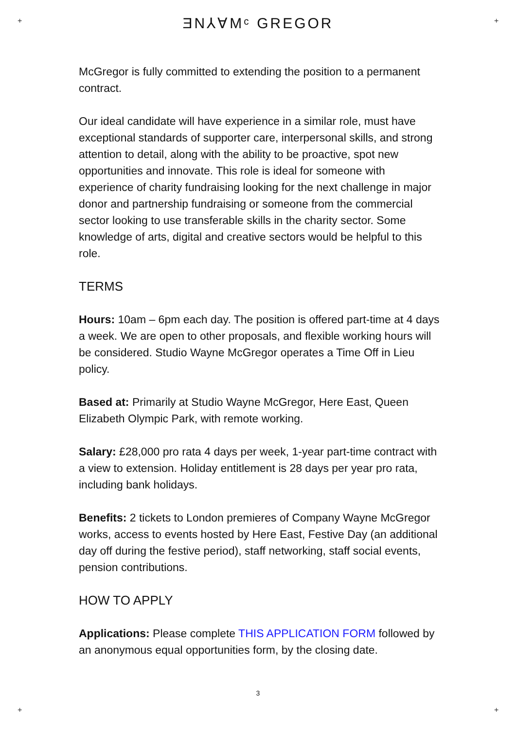+ +
+ +
ƎN⅄∀Mᶜ GREGOR
McGregor is fully committed to extending the position to a permanent contract.
Our ideal candidate will have experience in a similar role, must have exceptional standards of supporter care, interpersonal skills, and strong attention to detail, along with the ability to be proactive, spot new opportunities and innovate. This role is ideal for someone with experience of charity fundraising looking for the next challenge in major donor and partnership fundraising or someone from the commercial sector looking to use transferable skills in the charity sector. Some knowledge of arts, digital and creative sectors would be helpful to this role.
TERMS
Hours: 10am – 6pm each day. The position is offered part-time at 4 days a week. We are open to other proposals, and flexible working hours will be considered. Studio Wayne McGregor operates a Time Off in Lieu policy.
Based at: Primarily at Studio Wayne McGregor, Here East, Queen Elizabeth Olympic Park, with remote working.
Salary: £28,000 pro rata 4 days per week, 1-year part-time contract with a view to extension. Holiday entitlement is 28 days per year pro rata, including bank holidays.
Benefits: 2 tickets to London premieres of Company Wayne McGregor works, access to events hosted by Here East, Festive Day (an additional day off during the festive period), staff networking, staff social events, pension contributions.
HOW TO APPLY
Applications: Please complete THIS APPLICATION FORM followed by an anonymous equal opportunities form, by the closing date.
3